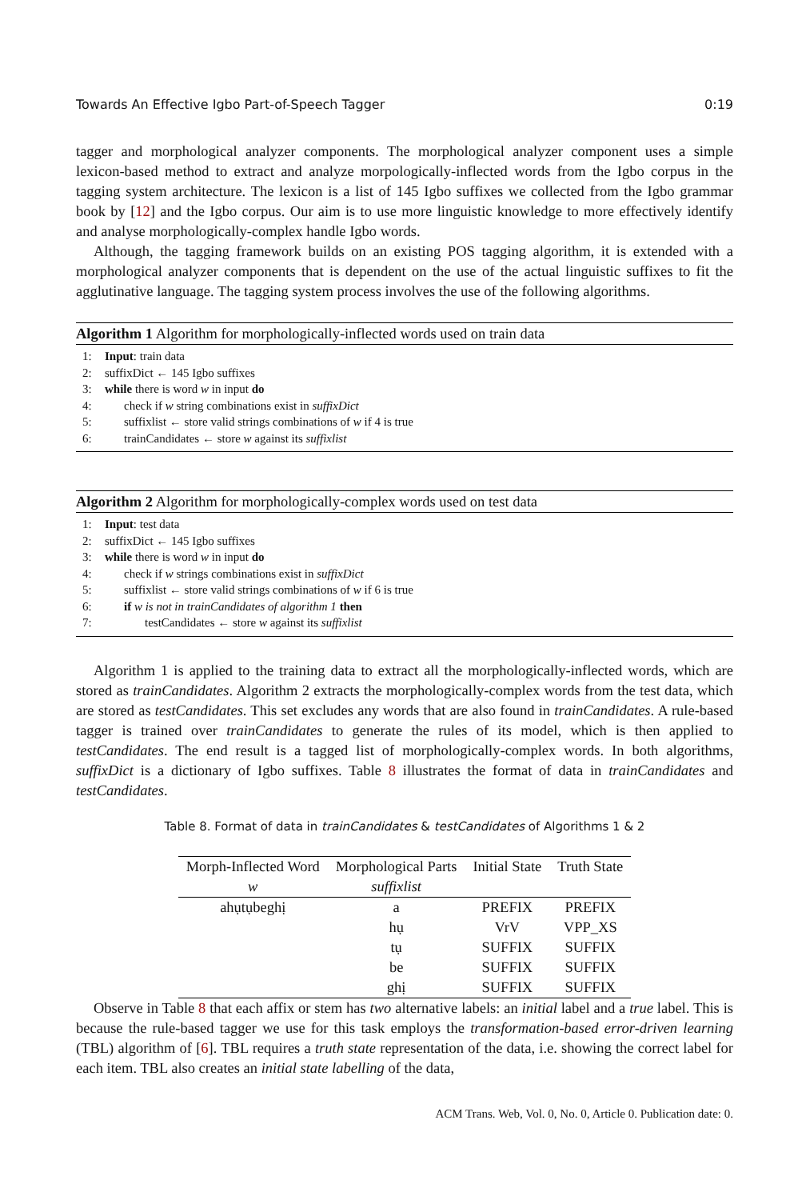Towards An Effective Igbo Part-of-Speech Tagger 0:19
tagger and morphological analyzer components. The morphological analyzer component uses a simple lexicon-based method to extract and analyze morpologically-inflected words from the Igbo corpus in the tagging system architecture. The lexicon is a list of 145 Igbo suffixes we collected from the Igbo grammar book by [12] and the Igbo corpus. Our aim is to use more linguistic knowledge to more effectively identify and analyse morphologically-complex handle Igbo words.
Although, the tagging framework builds on an existing POS tagging algorithm, it is extended with a morphological analyzer components that is dependent on the use of the actual linguistic suffixes to fit the agglutinative language. The tagging system process involves the use of the following algorithms.
Algorithm 1 Algorithm for morphologically-inflected words used on train data
1: Input: train data
2: suffixDict ← 145 Igbo suffixes
3: while there is word w in input do
4: check if w string combinations exist in suffixDict
5: suffixlist ← store valid strings combinations of w if 4 is true
6: trainCandidates ← store w against its suffixlist
Algorithm 2 Algorithm for morphologically-complex words used on test data
1: Input: test data
2: suffixDict ← 145 Igbo suffixes
3: while there is word w in input do
4: check if w strings combinations exist in suffixDict
5: suffixlist ← store valid strings combinations of w if 6 is true
6: if w is not in trainCandidates of algorithm 1 then
7: testCandidates ← store w against its suffixlist
Algorithm 1 is applied to the training data to extract all the morphologically-inflected words, which are stored as trainCandidates. Algorithm 2 extracts the morphologically-complex words from the test data, which are stored as testCandidates. This set excludes any words that are also found in trainCandidates. A rule-based tagger is trained over trainCandidates to generate the rules of its model, which is then applied to testCandidates. The end result is a tagged list of morphologically-complex words. In both algorithms, suffixDict is a dictionary of Igbo suffixes. Table 8 illustrates the format of data in trainCandidates and testCandidates.
Table 8. Format of data in trainCandidates & testCandidates of Algorithms 1 & 2
| Morph-Inflected Word | Morphological Parts | Initial State | Truth State |
| --- | --- | --- | --- |
| w | suffixlist | | |
| ahụtụbeghị | a | PREFIX | PREFIX |
| | hụ | VrV | VPP_XS |
| | tụ | SUFFIX | SUFFIX |
| | be | SUFFIX | SUFFIX |
| | ghị | SUFFIX | SUFFIX |
Observe in Table 8 that each affix or stem has two alternative labels: an initial label and a true label. This is because the rule-based tagger we use for this task employs the transformation-based error-driven learning (TBL) algorithm of [6]. TBL requires a truth state representation of the data, i.e. showing the correct label for each item. TBL also creates an initial state labelling of the data,
ACM Trans. Web, Vol. 0, No. 0, Article 0. Publication date: 0.